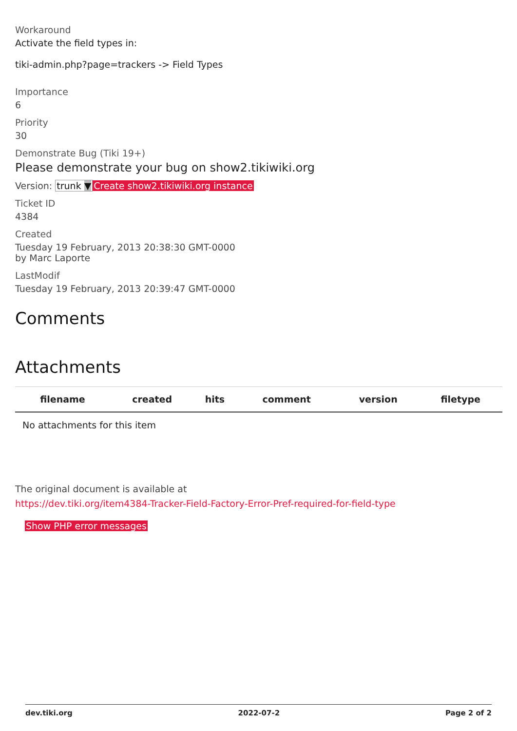Workaround
Activate the field types in:
tiki-admin.php?page=trackers -> Field Types
Importance
6
Priority
30
Demonstrate Bug (Tiki 19+)
Please demonstrate your bug on show2.tikiwiki.org
Version: trunk ▼Create show2.tikiwiki.org instance
Ticket ID
4384
Created
Tuesday 19 February, 2013 20:38:30 GMT-0000
by Marc Laporte
LastModif
Tuesday 19 February, 2013 20:39:47 GMT-0000
Comments
Attachments
| filename | created | hits | comment | version | filetype | |
| --- | --- | --- | --- | --- | --- | --- |
| No attachments for this item | | | | | | |
The original document is available at
https://dev.tiki.org/item4384-Tracker-Field-Factory-Error-Pref-required-for-field-type
Show PHP error messages
dev.tiki.org 2022-07-2 Page 2 of 2